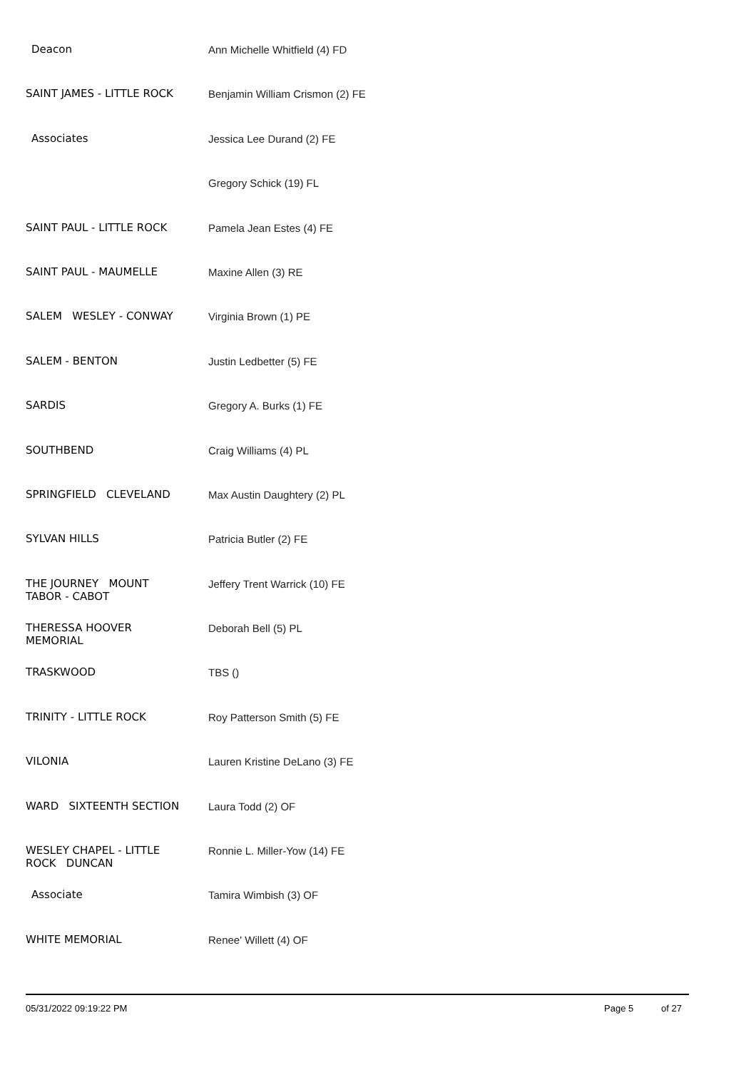| Deacon | Ann Michelle Whitfield (4) FD |
| SAINT JAMES - LITTLE ROCK | Benjamin William Crismon (2) FE |
| Associates | Jessica Lee Durand (2) FE |
| | Gregory Schick (19) FL |
| SAINT PAUL - LITTLE ROCK | Pamela Jean Estes (4) FE |
| SAINT PAUL - MAUMELLE | Maxine Allen (3) RE |
| SALEM WESLEY - CONWAY | Virginia Brown (1) PE |
| SALEM - BENTON | Justin Ledbetter (5) FE |
| SARDIS | Gregory A. Burks (1) FE |
| SOUTHBEND | Craig Williams (4) PL |
| SPRINGFIELD CLEVELAND | Max Austin Daughtery (2) PL |
| SYLVAN HILLS | Patricia Butler (2) FE |
| THE JOURNEY MOUNT TABOR - CABOT | Jeffery Trent Warrick (10) FE |
| THERESSA HOOVER MEMORIAL | Deborah Bell (5) PL |
| TRASKWOOD | TBS () |
| TRINITY - LITTLE ROCK | Roy Patterson Smith (5) FE |
| VILONIA | Lauren Kristine DeLano (3) FE |
| WARD SIXTEENTH SECTION | Laura Todd (2) OF |
| WESLEY CHAPEL - LITTLE ROCK DUNCAN | Ronnie L. Miller-Yow (14) FE |
| Associate | Tamira Wimbish (3) OF |
| WHITE MEMORIAL | Renee' Willett (4) OF |
05/31/2022 09:19:22 PM Page 5 of 27